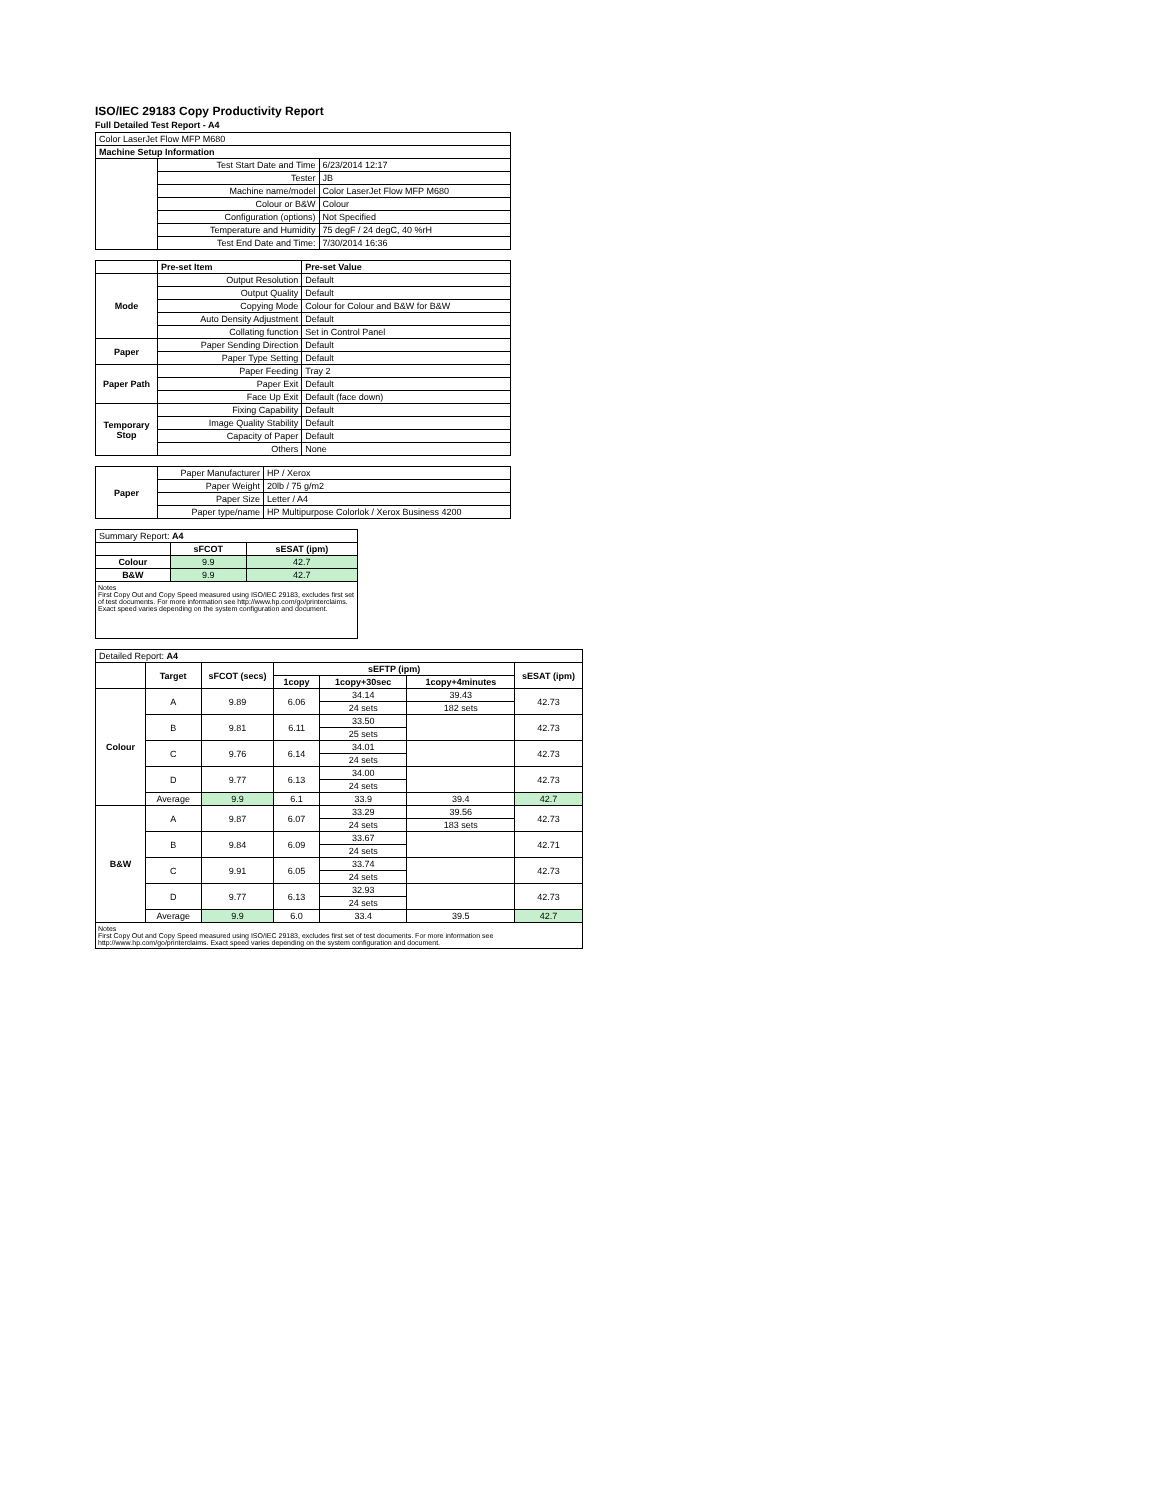ISO/IEC 29183 Copy Productivity Report
Full Detailed Test Report - A4
| Color LaserJet Flow MFP M680 | | |
| Machine Setup Information | | |
| | Test Start Date and Time | 6/23/2014 12:17 |
| | Tester | JB |
| | Machine name/model | Color LaserJet Flow MFP M680 |
| | Colour or B&W | Colour |
| | Configuration (options) | Not Specified |
| | Temperature and Humidity | 75 degF / 24 degC, 40 %rH |
| | Test End Date and Time: | 7/30/2014 16:36 |
| | Pre-set Item | Pre-set Value |
| Mode | Output Resolution | Default |
| | Output Quality | Default |
| | Copying Mode | Colour for Colour and B&W for B&W |
| | Auto Density Adjustment | Default |
| | Collating function | Set in Control Panel |
| Paper | Paper Sending Direction | Default |
| | Paper Type Setting | Default |
| Paper Path | Paper Feeding | Tray 2 |
| | Paper Exit | Default |
| | Face Up Exit | Default (face down) |
| Temporary Stop | Fixing Capability | Default |
| | Image Quality Stability | Default |
| | Capacity of Paper | Default |
| | Others | None |
| Paper | Paper Manufacturer | HP / Xerox |
| | Paper Weight | 20lb / 75 g/m2 |
| | Paper Size | Letter / A4 |
| | Paper type/name | HP Multipurpose Colorlok / Xerox Business 4200 |
| Summary Report: A4 | | |
| | sFCOT | sESAT (ipm) |
| Colour | 9.9 | 42.7 |
| B&W | 9.9 | 42.7 |
| Notes First Copy Out and Copy Speed measured using ISO/IEC 29183, excludes first set of test documents. For more information see http://www.hp.com/go/printerclaims. Exact speed varies depending on the system configuration and document. | | |
| Detailed Report: A4 | | | | | | |
| | Target | sFCOT (secs) | sEFTP (ipm) | | | sESAT (ipm) |
| | | | 1copy | 1copy+30sec | 1copy+4minutes | |
| Colour | A | 9.89 | 6.06 | 34.14 | 39.43 | 42.73 |
| | | | | 24 sets | 182 sets | |
| | B | 9.81 | 6.11 | 33.50 | | 42.73 |
| | | | | 25 sets | | |
| | C | 9.76 | 6.14 | 34.01 | | 42.73 |
| | | | | 24 sets | | |
| | D | 9.77 | 6.13 | 34.00 | | 42.73 |
| | | | | 24 sets | | |
| | Average | 9.9 | 6.1 | 33.9 | 39.4 | 42.7 |
| B&W | A | 9.87 | 6.07 | 33.29 | 39.56 | 42.73 |
| | | | | 24 sets | 183 sets | |
| | B | 9.84 | 6.09 | 33.67 | | 42.71 |
| | | | | 24 sets | | |
| | C | 9.91 | 6.05 | 33.74 | | 42.73 |
| | | | | 24 sets | | |
| | D | 9.77 | 6.13 | 32.93 | | 42.73 |
| | | | | 24 sets | | |
| | Average | 9.9 | 6.0 | 33.4 | 39.5 | 42.7 |
| Notes First Copy Out and Copy Speed measured using ISO/IEC 29183, excludes first set of test documents. For more information see http://www.hp.com/go/printerclaims. Exact speed varies depending on the system configuration and document. | | | | | | |